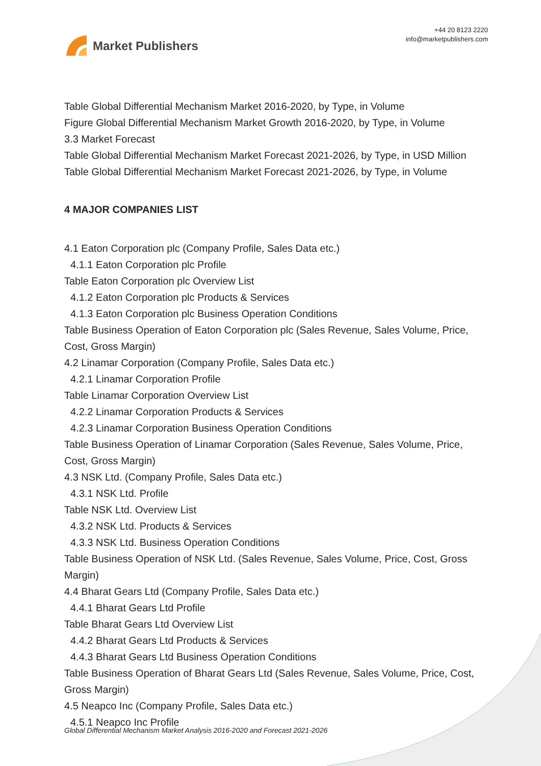Market Publishers
+44 20 8123 2220
info@marketpublishers.com
Table Global Differential Mechanism Market 2016-2020, by Type, in Volume
Figure Global Differential Mechanism Market Growth 2016-2020, by Type, in Volume
3.3 Market Forecast
Table Global Differential Mechanism Market Forecast 2021-2026, by Type, in USD Million
Table Global Differential Mechanism Market Forecast 2021-2026, by Type, in Volume
4 MAJOR COMPANIES LIST
4.1 Eaton Corporation plc (Company Profile, Sales Data etc.)
4.1.1 Eaton Corporation plc Profile
Table Eaton Corporation plc Overview List
4.1.2 Eaton Corporation plc Products & Services
4.1.3 Eaton Corporation plc Business Operation Conditions
Table Business Operation of Eaton Corporation plc (Sales Revenue, Sales Volume, Price, Cost, Gross Margin)
4.2 Linamar Corporation (Company Profile, Sales Data etc.)
4.2.1 Linamar Corporation Profile
Table Linamar Corporation Overview List
4.2.2 Linamar Corporation Products & Services
4.2.3 Linamar Corporation Business Operation Conditions
Table Business Operation of Linamar Corporation (Sales Revenue, Sales Volume, Price, Cost, Gross Margin)
4.3 NSK Ltd. (Company Profile, Sales Data etc.)
4.3.1 NSK Ltd. Profile
Table NSK Ltd. Overview List
4.3.2 NSK Ltd. Products & Services
4.3.3 NSK Ltd. Business Operation Conditions
Table Business Operation of NSK Ltd. (Sales Revenue, Sales Volume, Price, Cost, Gross Margin)
4.4 Bharat Gears Ltd (Company Profile, Sales Data etc.)
4.4.1 Bharat Gears Ltd Profile
Table Bharat Gears Ltd Overview List
4.4.2 Bharat Gears Ltd Products & Services
4.4.3 Bharat Gears Ltd Business Operation Conditions
Table Business Operation of Bharat Gears Ltd (Sales Revenue, Sales Volume, Price, Cost, Gross Margin)
4.5 Neapco Inc (Company Profile, Sales Data etc.)
4.5.1 Neapco Inc Profile
Global Differential Mechanism Market Analysis 2016-2020 and Forecast 2021-2026